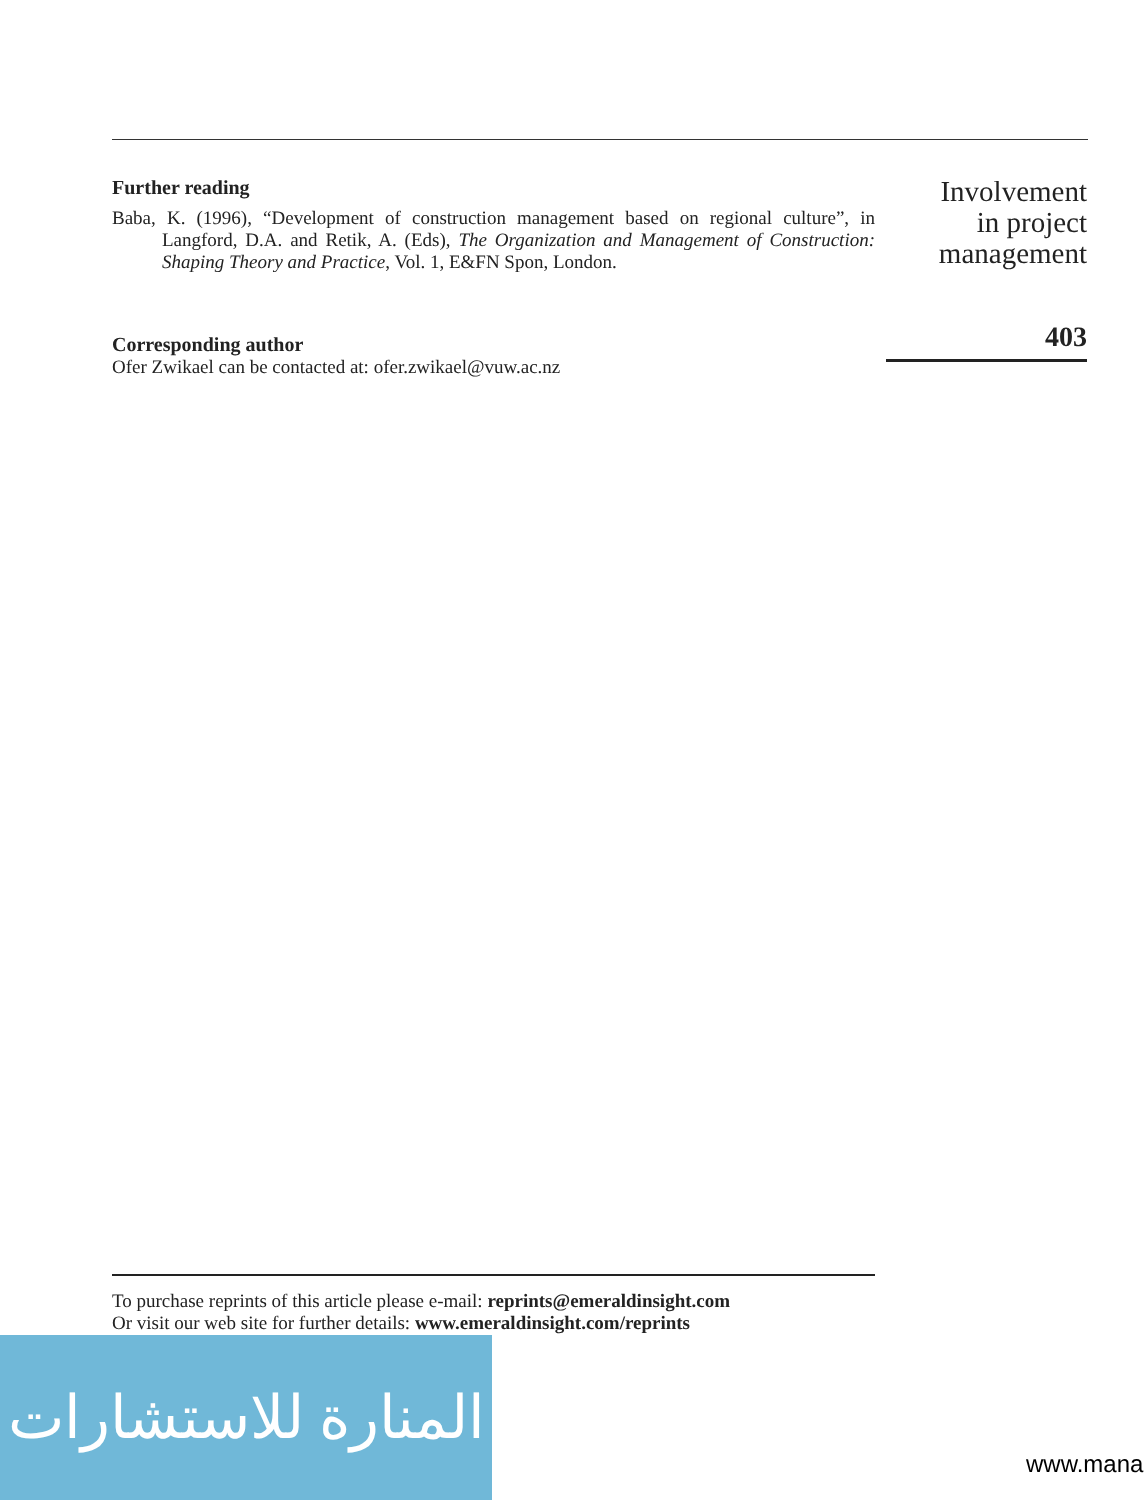Further reading
Baba, K. (1996), “Development of construction management based on regional culture”, in Langford, D.A. and Retik, A. (Eds), The Organization and Management of Construction: Shaping Theory and Practice, Vol. 1, E&FN Spon, London.
Corresponding author
Ofer Zwikael can be contacted at: ofer.zwikael@vuw.ac.nz
Involvement
in project
management
403
To purchase reprints of this article please e-mail: reprints@emeraldinsight.com
Or visit our web site for further details: www.emeraldinsight.com/reprints
المنارة للاستشارات
www.mana